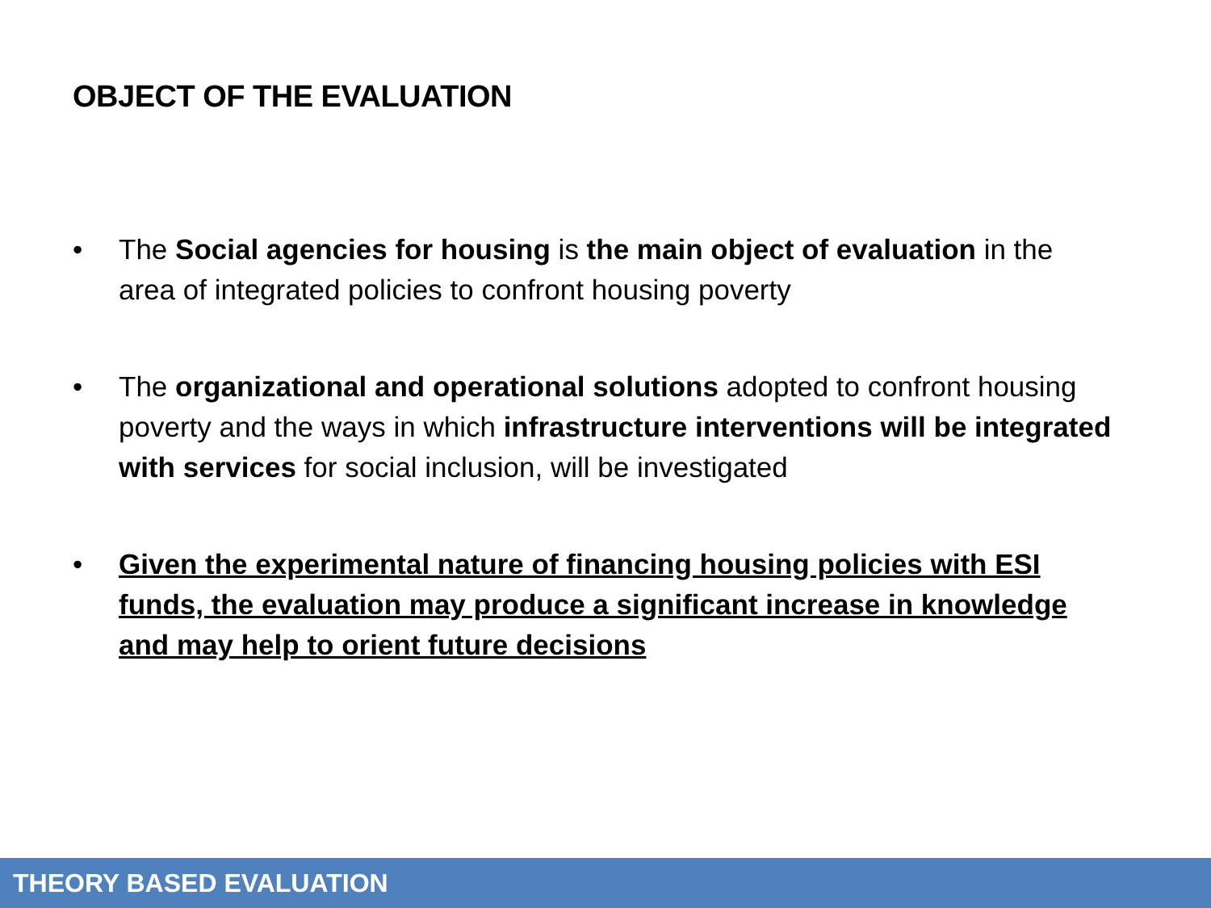OBJECT OF THE EVALUATION
• The Social agencies for housing is the main object of evaluation in the area of integrated policies to confront housing poverty
• The organizational and operational solutions adopted to confront housing poverty and the ways in which infrastructure interventions will be integrated with services for social inclusion, will be investigated
• Given the experimental nature of financing housing policies with ESI funds, the evaluation may produce a significant increase in knowledge and may help to orient future decisions
THEORY BASED EVALUATION